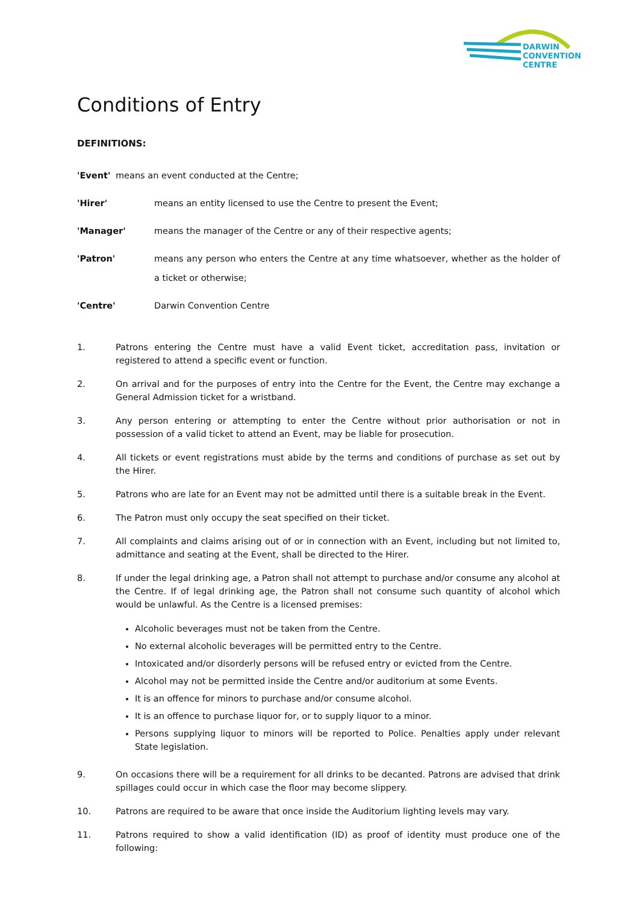DARWIN
CONVENTION
CENTRE
Conditions of Entry
DEFINITIONS:
'Event' means an event conducted at the Centre;
'Hirer' means an entity licensed to use the Centre to present the Event;
'Manager' means the manager of the Centre or any of their respective agents;
'Patron' means any person who enters the Centre at any time whatsoever, whether as the holder of a ticket or otherwise;
'Centre' Darwin Convention Centre
1. Patrons entering the Centre must have a valid Event ticket, accreditation pass, invitation or registered to attend a specific event or function.
2. On arrival and for the purposes of entry into the Centre for the Event, the Centre may exchange a General Admission ticket for a wristband.
3. Any person entering or attempting to enter the Centre without prior authorisation or not in possession of a valid ticket to attend an Event, may be liable for prosecution.
4. All tickets or event registrations must abide by the terms and conditions of purchase as set out by the Hirer.
5. Patrons who are late for an Event may not be admitted until there is a suitable break in the Event.
6. The Patron must only occupy the seat specified on their ticket.
7. All complaints and claims arising out of or in connection with an Event, including but not limited to, admittance and seating at the Event, shall be directed to the Hirer.
8. If under the legal drinking age, a Patron shall not attempt to purchase and/or consume any alcohol at the Centre. If of legal drinking age, the Patron shall not consume such quantity of alcohol which would be unlawful. As the Centre is a licensed premises:
Alcoholic beverages must not be taken from the Centre.
No external alcoholic beverages will be permitted entry to the Centre.
Intoxicated and/or disorderly persons will be refused entry or evicted from the Centre.
Alcohol may not be permitted inside the Centre and/or auditorium at some Events.
It is an offence for minors to purchase and/or consume alcohol.
It is an offence to purchase liquor for, or to supply liquor to a minor.
Persons supplying liquor to minors will be reported to Police. Penalties apply under relevant State legislation.
9. On occasions there will be a requirement for all drinks to be decanted. Patrons are advised that drink spillages could occur in which case the floor may become slippery.
10. Patrons are required to be aware that once inside the Auditorium lighting levels may vary.
11. Patrons required to show a valid identification (ID) as proof of identity must produce one of the following: